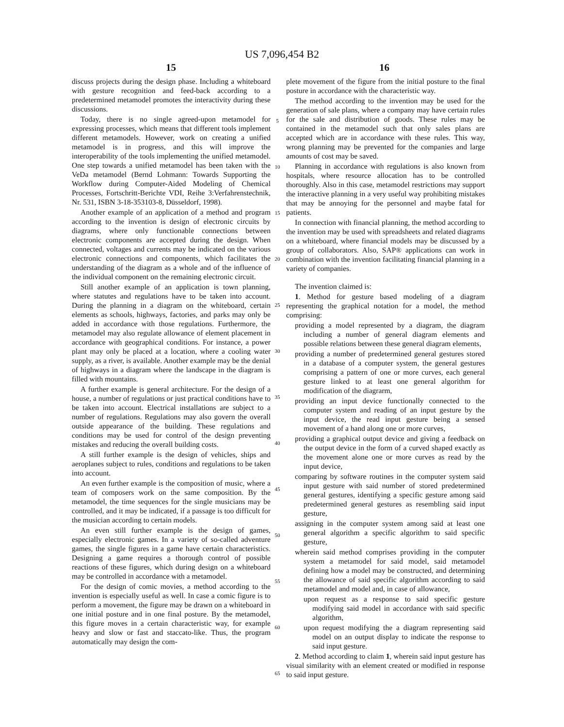US 7,096,454 B2
15 16
discuss projects during the design phase. Including a whiteboard with gesture recognition and feed-back according to a predetermined metamodel promotes the interactivity during these discussions.
Today, there is no single agreed-upon metamodel for expressing processes, which means that different tools implement different metamodels. However, work on creating a unified metamodel is in progress, and this will improve the interoperability of the tools implementing the unified metamodel. One step towards a unified metamodel has been taken with the VeDa metamodel (Bernd Lohmann: Towards Supporting the Workflow during Computer-Aided Modeling of Chemical Processes, Fortschritt-Berichte VDI, Reihe 3:Verfahrenstechnik, Nr. 531, ISBN 3-18-353103-8, Düsseldorf, 1998).
Another example of an application of a method and program according to the invention is design of electronic circuits by diagrams, where only functionable connections between electronic components are accepted during the design. When connected, voltages and currents may be indicated on the various electronic connections and components, which facilitates the understanding of the diagram as a whole and of the influence of the individual component on the remaining electronic circuit.
Still another example of an application is town planning, where statutes and regulations have to be taken into account. During the planning in a diagram on the whiteboard, certain elements as schools, highways, factories, and parks may only be added in accordance with those regulations. Furthermore, the metamodel may also regulate allowance of element placement in accordance with geographical conditions. For instance, a power plant may only be placed at a location, where a cooling water supply, as a river, is available. Another example may be the denial of highways in a diagram where the landscape in the diagram is filled with mountains.
A further example is general architecture. For the design of a house, a number of regulations or just practical conditions have to be taken into account. Electrical installations are subject to a number of regulations. Regulations may also govern the overall outside appearance of the building. These regulations and conditions may be used for control of the design preventing mistakes and reducing the overall building costs.
A still further example is the design of vehicles, ships and aeroplanes subject to rules, conditions and regulations to be taken into account.
An even further example is the composition of music, where a team of composers work on the same composition. By the metamodel, the time sequences for the single musicians may be controlled, and it may be indicated, if a passage is too difficult for the musician according to certain models.
An even still further example is the design of games, especially electronic games. In a variety of so-called adventure games, the single figures in a game have certain characteristics. Designing a game requires a thorough control of possible reactions of these figures, which during design on a whiteboard may be controlled in accordance with a metamodel.
For the design of comic movies, a method according to the invention is especially useful as well. In case a comic figure is to perform a movement, the figure may be drawn on a whiteboard in one initial posture and in one final posture. By the metamodel, this figure moves in a certain characteristic way, for example heavy and slow or fast and staccato-like. Thus, the program automatically may design the com-
5
10
15
20
25
30
35
40
45
50
55
60
65
plete movement of the figure from the initial posture to the final posture in accordance with the characteristic way.
The method according to the invention may be used for the generation of sale plans, where a company may have certain rules for the sale and distribution of goods. These rules may be contained in the metamodel such that only sales plans are accepted which are in accordance with these rules. This way, wrong planning may be prevented for the companies and large amounts of cost may be saved.
Planning in accordance with regulations is also known from hospitals, where resource allocation has to be controlled thoroughly. Also in this case, metamodel restrictions may support the interactive planning in a very useful way prohibiting mistakes that may be annoying for the personnel and maybe fatal for patients.
In connection with financial planning, the method according to the invention may be used with spreadsheets and related diagrams on a whiteboard, where financial models may be discussed by a group of collaborators. Also, SAP® applications can work in combination with the invention facilitating financial planning in a variety of companies.
The invention claimed is:
1. Method for gesture based modeling of a diagram representing the graphical notation for a model, the method comprising:
providing a model represented by a diagram, the diagram including a number of general diagram elements and possible relations between these general diagram elements,
providing a number of predetermined general gestures stored in a database of a computer system, the general gestures comprising a pattern of one or more curves, each general gesture linked to at least one general algorithm for modification of the diagrarm,
providing an input device functionally connected to the computer system and reading of an input gesture by the input device, the read input gesture being a sensed movement of a hand along one or more curves,
providing a graphical output device and giving a feedback on the output device in the form of a curved shaped exactly as the movement alone one or more curves as read by the input device,
comparing by software routines in the computer system said input gesture with said number of stored predetermined general gestures, identifying a specific gesture among said predetermined general gestures as resembling said input gesture,
assigning in the computer system among said at least one general algorithm a specific algorithm to said specific gesture,
wherein said method comprises providing in the computer system a metamodel for said model, said metamodel defining how a model may be constructed, and determining the allowance of said specific algorithm according to said metamodel and model and, in case of allowance,
upon request as a response to said specific gesture modifying said model in accordance with said specific algorithm,
upon request modifying the a diagram representing said model on an output display to indicate the response to said input gesture.
2. Method according to claim 1, wherein said input gesture has visual similarity with an element created or modified in response to said input gesture.